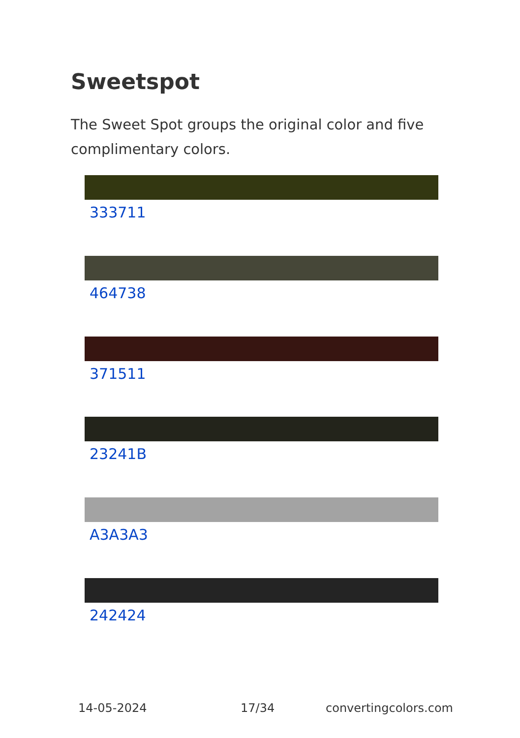Sweetspot
The Sweet Spot groups the original color and five complimentary colors.
333711
464738
371511
23241B
A3A3A3
242424
14-05-2024 17/34 convertingcolors.com